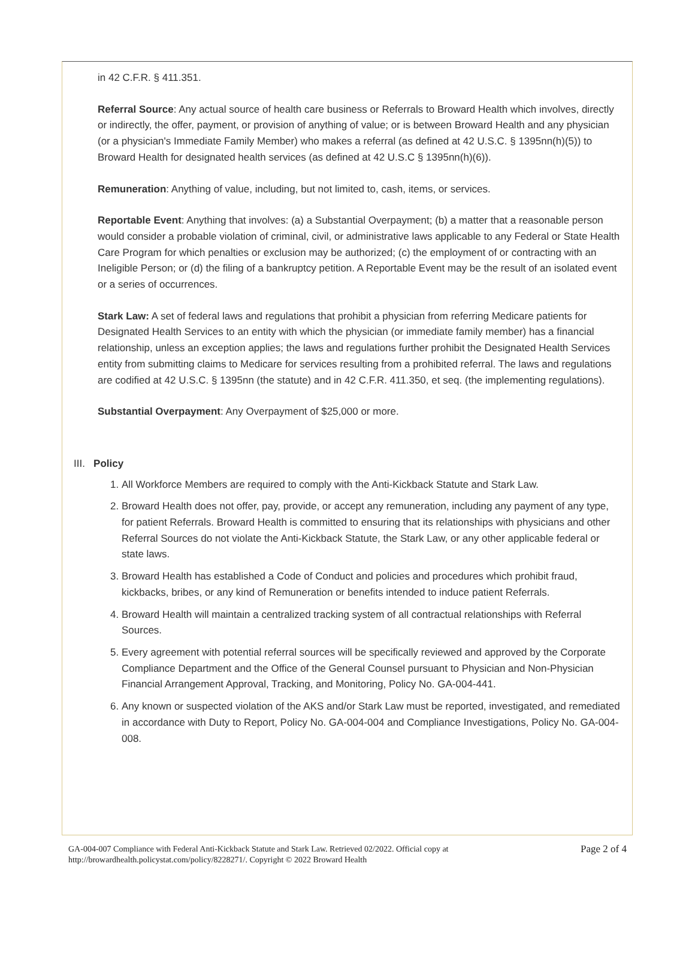in 42 C.F.R. § 411.351.
Referral Source: Any actual source of health care business or Referrals to Broward Health which involves, directly or indirectly, the offer, payment, or provision of anything of value; or is between Broward Health and any physician (or a physician's Immediate Family Member) who makes a referral (as defined at 42 U.S.C. § 1395nn(h)(5)) to Broward Health for designated health services (as defined at 42 U.S.C § 1395nn(h)(6)).
Remuneration: Anything of value, including, but not limited to, cash, items, or services.
Reportable Event: Anything that involves: (a) a Substantial Overpayment; (b) a matter that a reasonable person would consider a probable violation of criminal, civil, or administrative laws applicable to any Federal or State Health Care Program for which penalties or exclusion may be authorized; (c) the employment of or contracting with an Ineligible Person; or (d) the filing of a bankruptcy petition. A Reportable Event may be the result of an isolated event or a series of occurrences.
Stark Law: A set of federal laws and regulations that prohibit a physician from referring Medicare patients for Designated Health Services to an entity with which the physician (or immediate family member) has a financial relationship, unless an exception applies; the laws and regulations further prohibit the Designated Health Services entity from submitting claims to Medicare for services resulting from a prohibited referral. The laws and regulations are codified at 42 U.S.C. § 1395nn (the statute) and in 42 C.F.R. 411.350, et seq. (the implementing regulations).
Substantial Overpayment: Any Overpayment of $25,000 or more.
III. Policy
1. All Workforce Members are required to comply with the Anti-Kickback Statute and Stark Law.
2. Broward Health does not offer, pay, provide, or accept any remuneration, including any payment of any type, for patient Referrals. Broward Health is committed to ensuring that its relationships with physicians and other Referral Sources do not violate the Anti-Kickback Statute, the Stark Law, or any other applicable federal or state laws.
3. Broward Health has established a Code of Conduct and policies and procedures which prohibit fraud, kickbacks, bribes, or any kind of Remuneration or benefits intended to induce patient Referrals.
4. Broward Health will maintain a centralized tracking system of all contractual relationships with Referral Sources.
5. Every agreement with potential referral sources will be specifically reviewed and approved by the Corporate Compliance Department and the Office of the General Counsel pursuant to Physician and Non-Physician Financial Arrangement Approval, Tracking, and Monitoring, Policy No. GA-004-441.
6. Any known or suspected violation of the AKS and/or Stark Law must be reported, investigated, and remediated in accordance with Duty to Report, Policy No. GA-004-004 and Compliance Investigations, Policy No. GA-004-008.
GA-004-007 Compliance with Federal Anti-Kickback Statute and Stark Law. Retrieved 02/2022. Official copy at
http://browardhealth.policystat.com/policy/8228271/. Copyright © 2022 Broward Health
Page 2 of 4